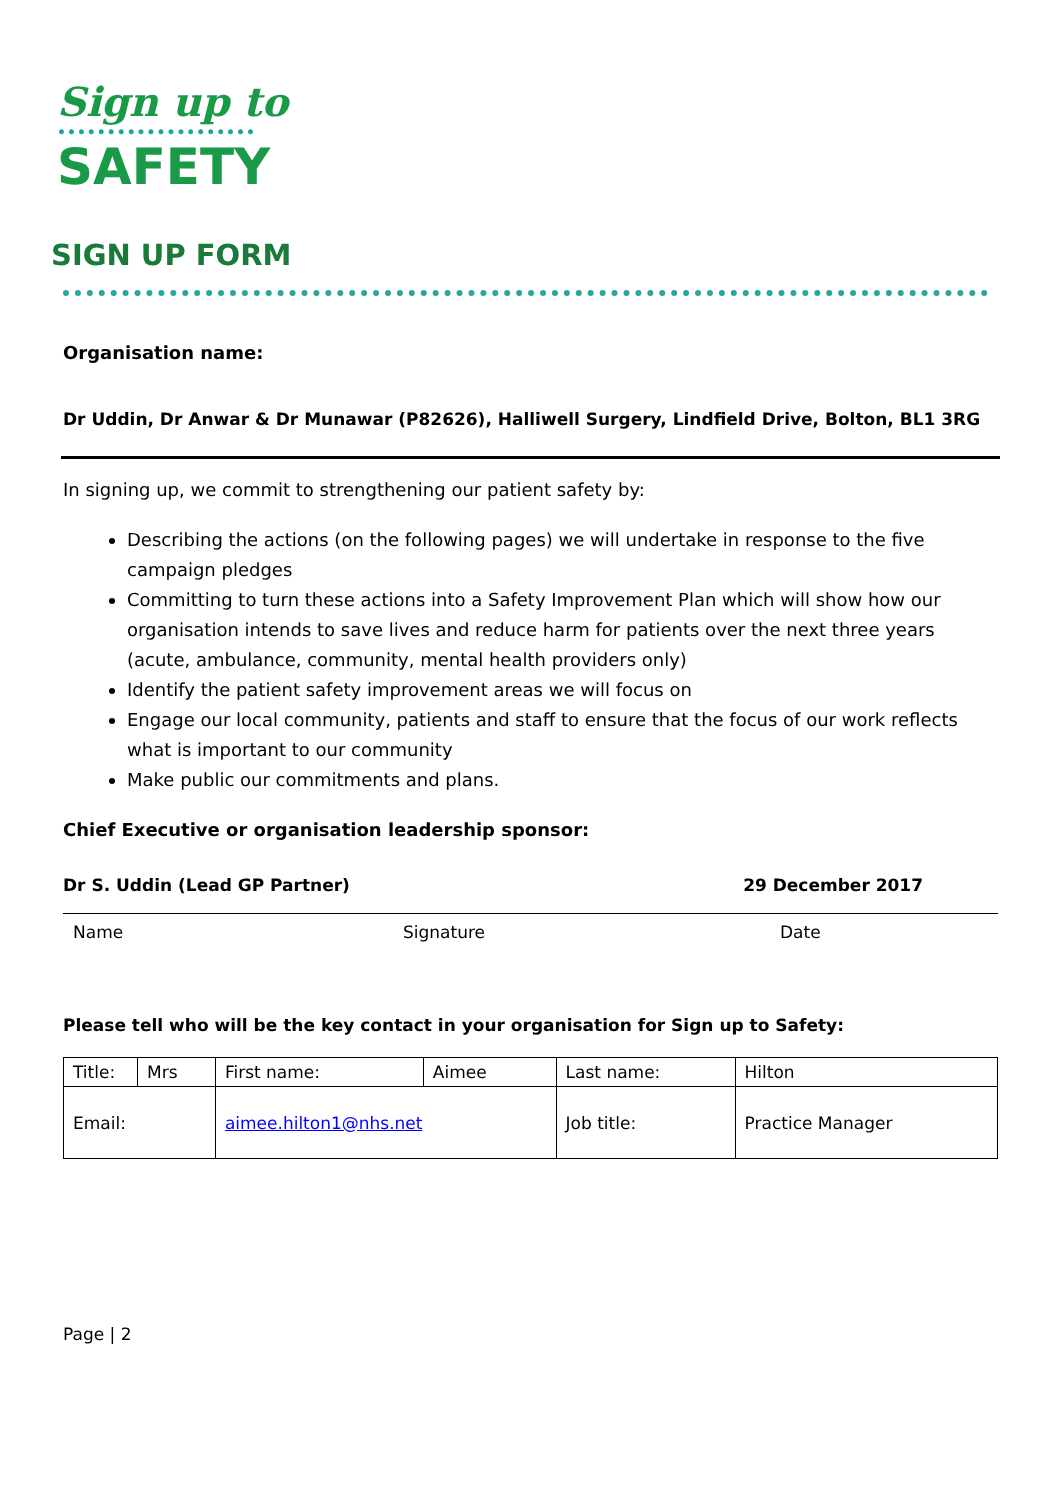Sign up to
••••••••••••••••••••
SAFETY
SIGN UP FORM
Organisation name:
Dr Uddin, Dr Anwar & Dr Munawar (P82626), Halliwell Surgery, Lindfield Drive, Bolton, BL1 3RG
In signing up, we commit to strengthening our patient safety by:
Describing the actions (on the following pages) we will undertake in response to the five campaign pledges
Committing to turn these actions into a Safety Improvement Plan which will show how our organisation intends to save lives and reduce harm for patients over the next three years (acute, ambulance, community, mental health providers only)
Identify the patient safety improvement areas we will focus on
Engage our local community, patients and staff to ensure that the focus of our work reflects what is important to our community
Make public our commitments and plans.
Chief Executive or organisation leadership sponsor:
Dr S. Uddin (Lead GP Partner) 29 December 2017
Name Signature Date
Please tell who will be the key contact in your organisation for Sign up to Safety:
| Title: | Mrs | First name: | Aimee | Last name: | Hilton |
| Email: | | aimee.hilton1@nhs.net | | Job title: | Practice Manager |
Page | 2